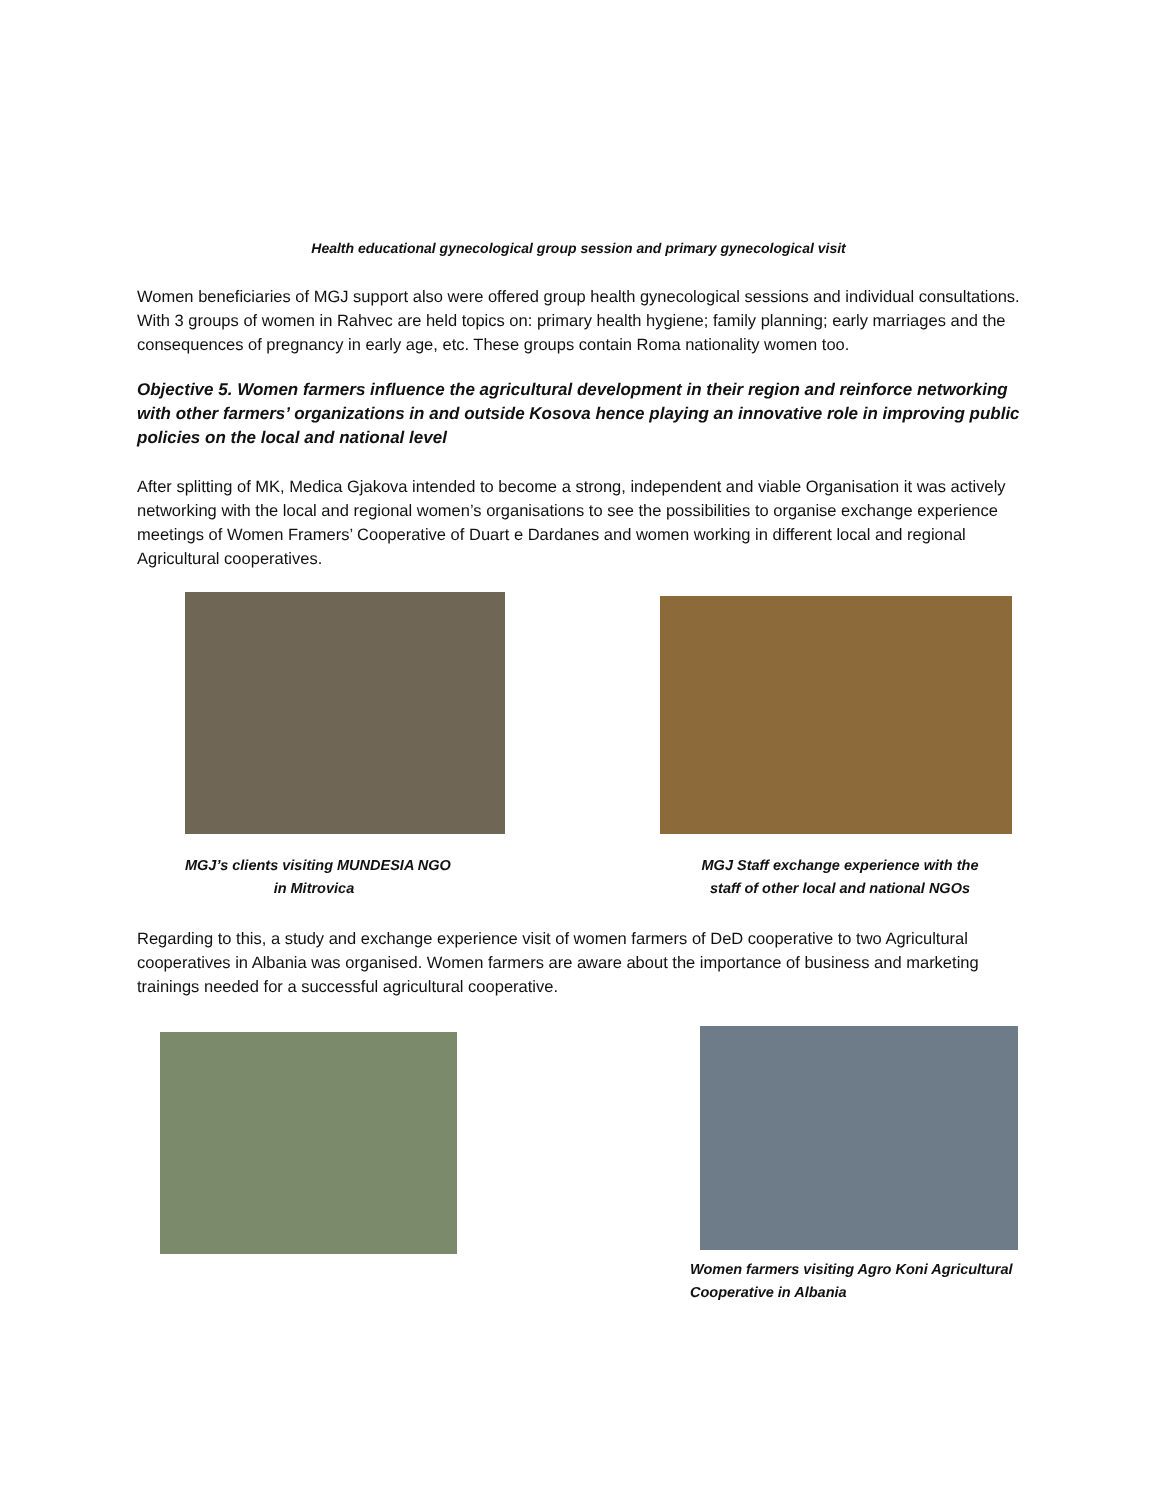Health educational gynecological group session and primary gynecological visit
Women beneficiaries of MGJ support also were offered group health gynecological sessions and individual consultations. With 3 groups of women in Rahvec are held topics on: primary health hygiene; family planning; early marriages and the consequences of pregnancy in early age, etc. These groups contain Roma nationality women too.
Objective 5. Women farmers influence the agricultural development in their region and reinforce networking with other farmers’ organizations in and outside Kosova hence playing an innovative role in improving public policies on the local and national level
After splitting of MK, Medica Gjakova intended to become a strong, independent and viable Organisation it was actively networking with the local and regional women’s organisations to see the possibilities to organise exchange experience meetings of Women Framers’ Cooperative of Duart e Dardanes and women working in different local and regional Agricultural cooperatives.
MGJ’s clients visiting MUNDESIA NGO
in Mitrovica
MGJ Staff exchange experience with the
staff of other local and national NGOs
Regarding to this, a study and exchange experience visit of women farmers of DeD cooperative to two Agricultural cooperatives in Albania was organised. Women farmers are aware about the importance of business and marketing trainings needed for a successful agricultural cooperative.
Women farmers visiting Agro Koni Agricultural Cooperative in Albania